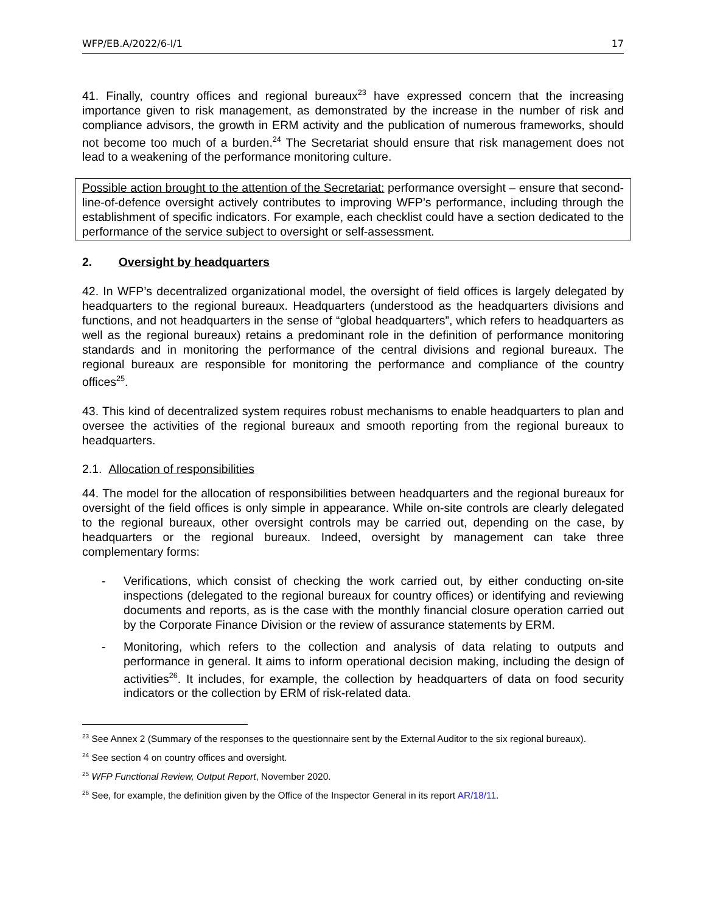WFP/EB.A/2022/6-I/1 17
41. Finally, country offices and regional bureaux<sup>23</sup> have expressed concern that the increasing importance given to risk management, as demonstrated by the increase in the number of risk and compliance advisors, the growth in ERM activity and the publication of numerous frameworks, should not become too much of a burden.<sup>24</sup> The Secretariat should ensure that risk management does not lead to a weakening of the performance monitoring culture.
Possible action brought to the attention of the Secretariat: performance oversight – ensure that second-line-of-defence oversight actively contributes to improving WFP’s performance, including through the establishment of specific indicators. For example, each checklist could have a section dedicated to the performance of the service subject to oversight or self-assessment.
2. Oversight by headquarters
42. In WFP’s decentralized organizational model, the oversight of field offices is largely delegated by headquarters to the regional bureaux. Headquarters (understood as the headquarters divisions and functions, and not headquarters in the sense of “global headquarters”, which refers to headquarters as well as the regional bureaux) retains a predominant role in the definition of performance monitoring standards and in monitoring the performance of the central divisions and regional bureaux. The regional bureaux are responsible for monitoring the performance and compliance of the country offices<sup>25</sup>.
43. This kind of decentralized system requires robust mechanisms to enable headquarters to plan and oversee the activities of the regional bureaux and smooth reporting from the regional bureaux to headquarters.
2.1. Allocation of responsibilities
44. The model for the allocation of responsibilities between headquarters and the regional bureaux for oversight of the field offices is only simple in appearance. While on-site controls are clearly delegated to the regional bureaux, other oversight controls may be carried out, depending on the case, by headquarters or the regional bureaux. Indeed, oversight by management can take three complementary forms:
- Verifications, which consist of checking the work carried out, by either conducting on-site inspections (delegated to the regional bureaux for country offices) or identifying and reviewing documents and reports, as is the case with the monthly financial closure operation carried out by the Corporate Finance Division or the review of assurance statements by ERM.
- Monitoring, which refers to the collection and analysis of data relating to outputs and performance in general. It aims to inform operational decision making, including the design of activities<sup>26</sup>. It includes, for example, the collection by headquarters of data on food security indicators or the collection by ERM of risk-related data.
<sup>23</sup> See Annex 2 (Summary of the responses to the questionnaire sent by the External Auditor to the six regional bureaux).
<sup>24</sup> See section 4 on country offices and oversight.
<sup>25</sup> WFP Functional Review, Output Report, November 2020.
<sup>26</sup> See, for example, the definition given by the Office of the Inspector General in its report AR/18/11.